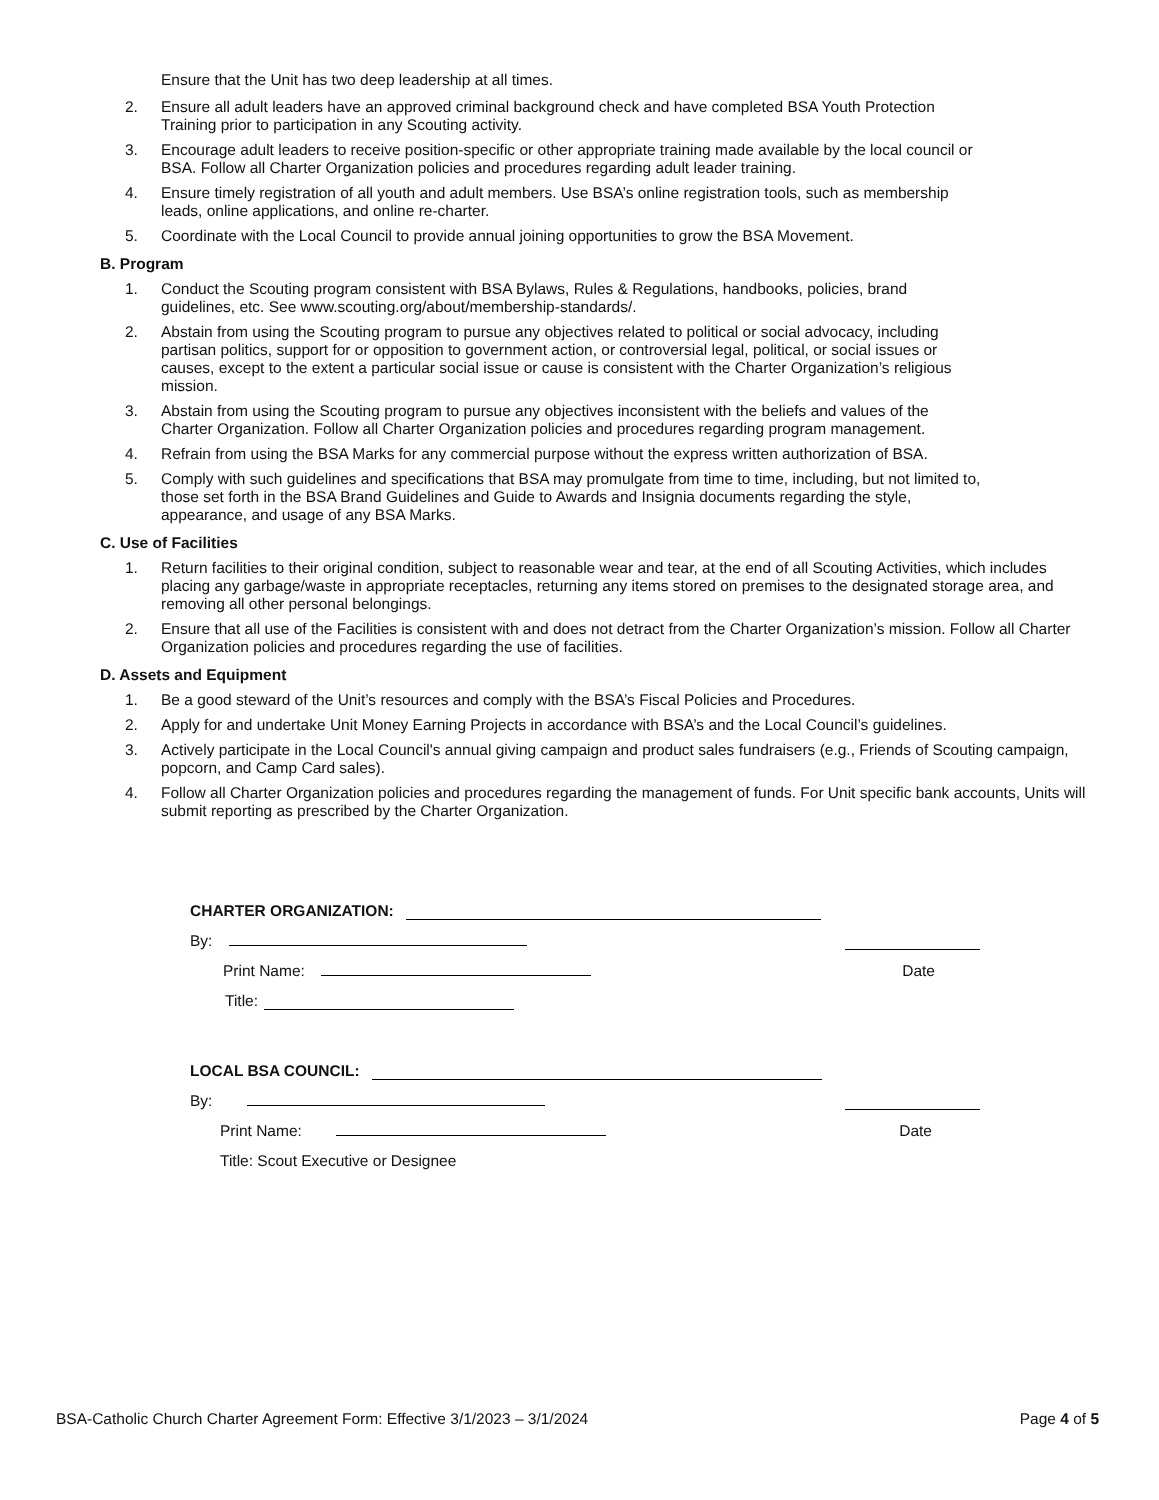Ensure that the Unit has two deep leadership at all times.
2. Ensure all adult leaders have an approved criminal background check and have completed BSA Youth Protection Training prior to participation in any Scouting activity.
3. Encourage adult leaders to receive position-specific or other appropriate training made available by the local council or BSA. Follow all Charter Organization policies and procedures regarding adult leader training.
4. Ensure timely registration of all youth and adult members. Use BSA’s online registration tools, such as membership leads, online applications, and online re-charter.
5. Coordinate with the Local Council to provide annual joining opportunities to grow the BSA Movement.
B. Program
1. Conduct the Scouting program consistent with BSA Bylaws, Rules & Regulations, handbooks, policies, brand guidelines, etc. See www.scouting.org/about/membership-standards/.
2. Abstain from using the Scouting program to pursue any objectives related to political or social advocacy, including partisan politics, support for or opposition to government action, or controversial legal, political, or social issues or causes, except to the extent a particular social issue or cause is consistent with the Charter Organization’s religious mission.
3. Abstain from using the Scouting program to pursue any objectives inconsistent with the beliefs and values of the Charter Organization. Follow all Charter Organization policies and procedures regarding program management.
4. Refrain from using the BSA Marks for any commercial purpose without the express written authorization of BSA.
5. Comply with such guidelines and specifications that BSA may promulgate from time to time, including, but not limited to, those set forth in the BSA Brand Guidelines and Guide to Awards and Insignia documents regarding the style, appearance, and usage of any BSA Marks.
C. Use of Facilities
1. Return facilities to their original condition, subject to reasonable wear and tear, at the end of all Scouting Activities, which includes placing any garbage/waste in appropriate receptacles, returning any items stored on premises to the designated storage area, and removing all other personal belongings.
2. Ensure that all use of the Facilities is consistent with and does not detract from the Charter Organization’s mission. Follow all Charter Organization policies and procedures regarding the use of facilities.
D. Assets and Equipment
1. Be a good steward of the Unit’s resources and comply with the BSA’s Fiscal Policies and Procedures.
2. Apply for and undertake Unit Money Earning Projects in accordance with BSA’s and the Local Council’s guidelines.
3. Actively participate in the Local Council's annual giving campaign and product sales fundraisers (e.g., Friends of Scouting campaign, popcorn, and Camp Card sales).
4. Follow all Charter Organization policies and procedures regarding the management of funds. For Unit specific bank accounts, Units will submit reporting as prescribed by the Charter Organization.
CHARTER ORGANIZATION:
By:
Print Name: Date
Title:
LOCAL BSA COUNCIL:
By:
Print Name: Date
Title: Scout Executive or Designee
BSA-Catholic Church Charter Agreement Form: Effective 3/1/2023 – 3/1/2024 Page 4 of 5